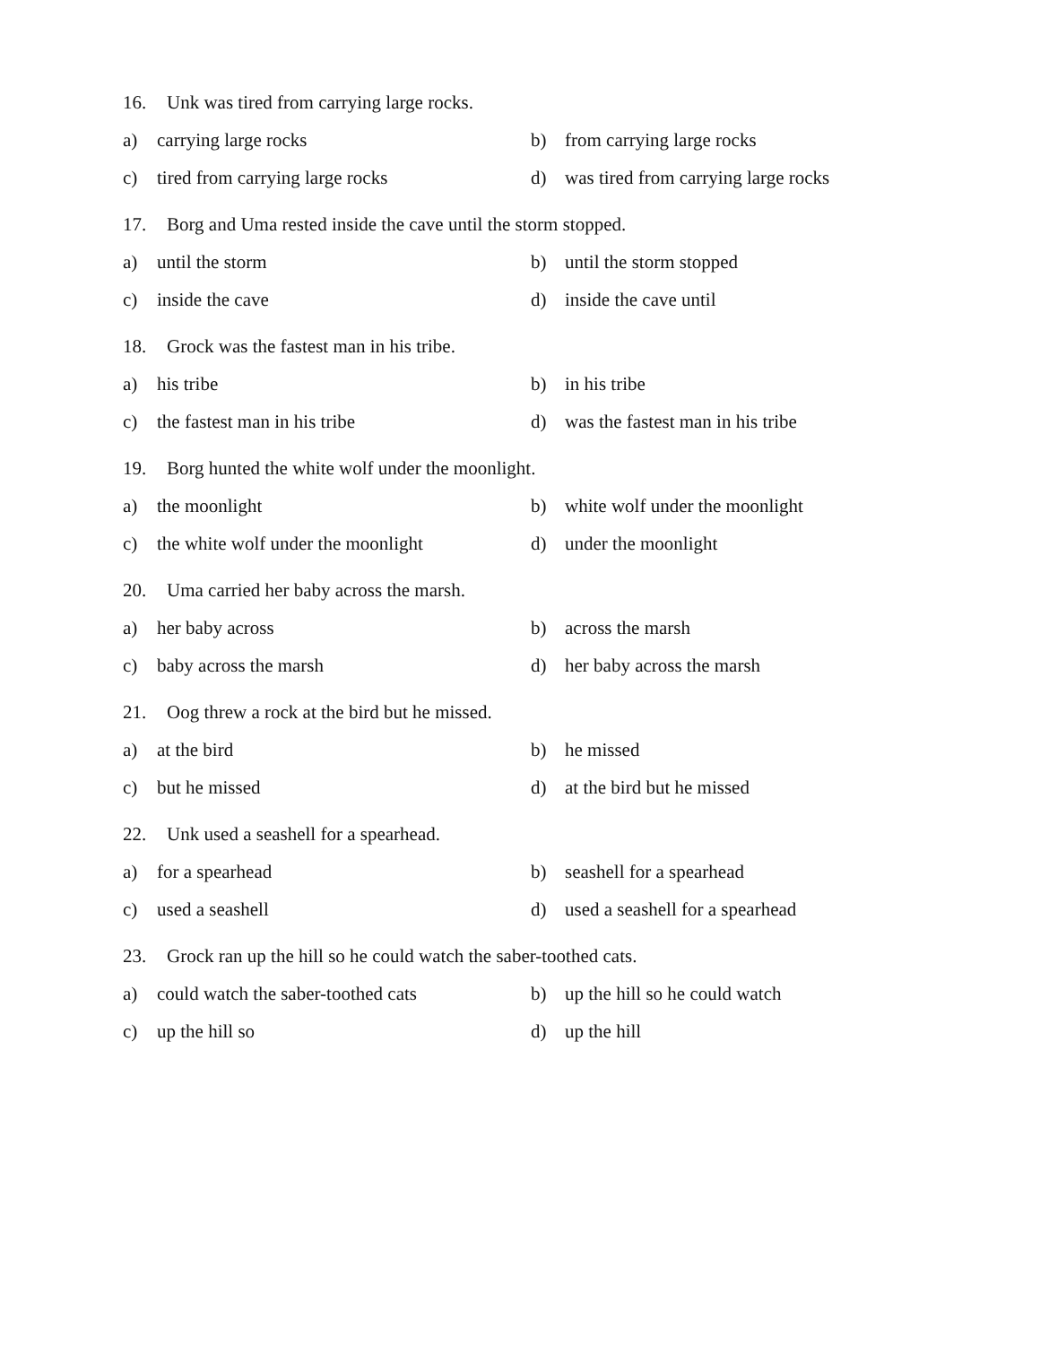16. Unk was tired from carrying large rocks.
a) carrying large rocks b) from carrying large rocks
c) tired from carrying large rocks d) was tired from carrying large rocks
17. Borg and Uma rested inside the cave until the storm stopped.
a) until the storm b) until the storm stopped
c) inside the cave d) inside the cave until
18. Grock was the fastest man in his tribe.
a) his tribe b) in his tribe
c) the fastest man in his tribe d) was the fastest man in his tribe
19. Borg hunted the white wolf under the moonlight.
a) the moonlight b) white wolf under the moonlight
c) the white wolf under the moonlight
d) under the moonlight
20. Uma carried her baby across the marsh.
a) her baby across b) across the marsh
c) baby across the marsh d) her baby across the marsh
21. Oog threw a rock at the bird but he missed.
a) at the bird b) he missed
c) but he missed d) at the bird but he missed
22. Unk used a seashell for a spearhead.
a) for a spearhead b) seashell for a spearhead
c) used a seashell d) used a seashell for a spearhead
23. Grock ran up the hill so he could watch the saber-toothed cats.
a) could watch the saber-toothed cats
b) up the hill so he could watch
c) up the hill so d) up the hill